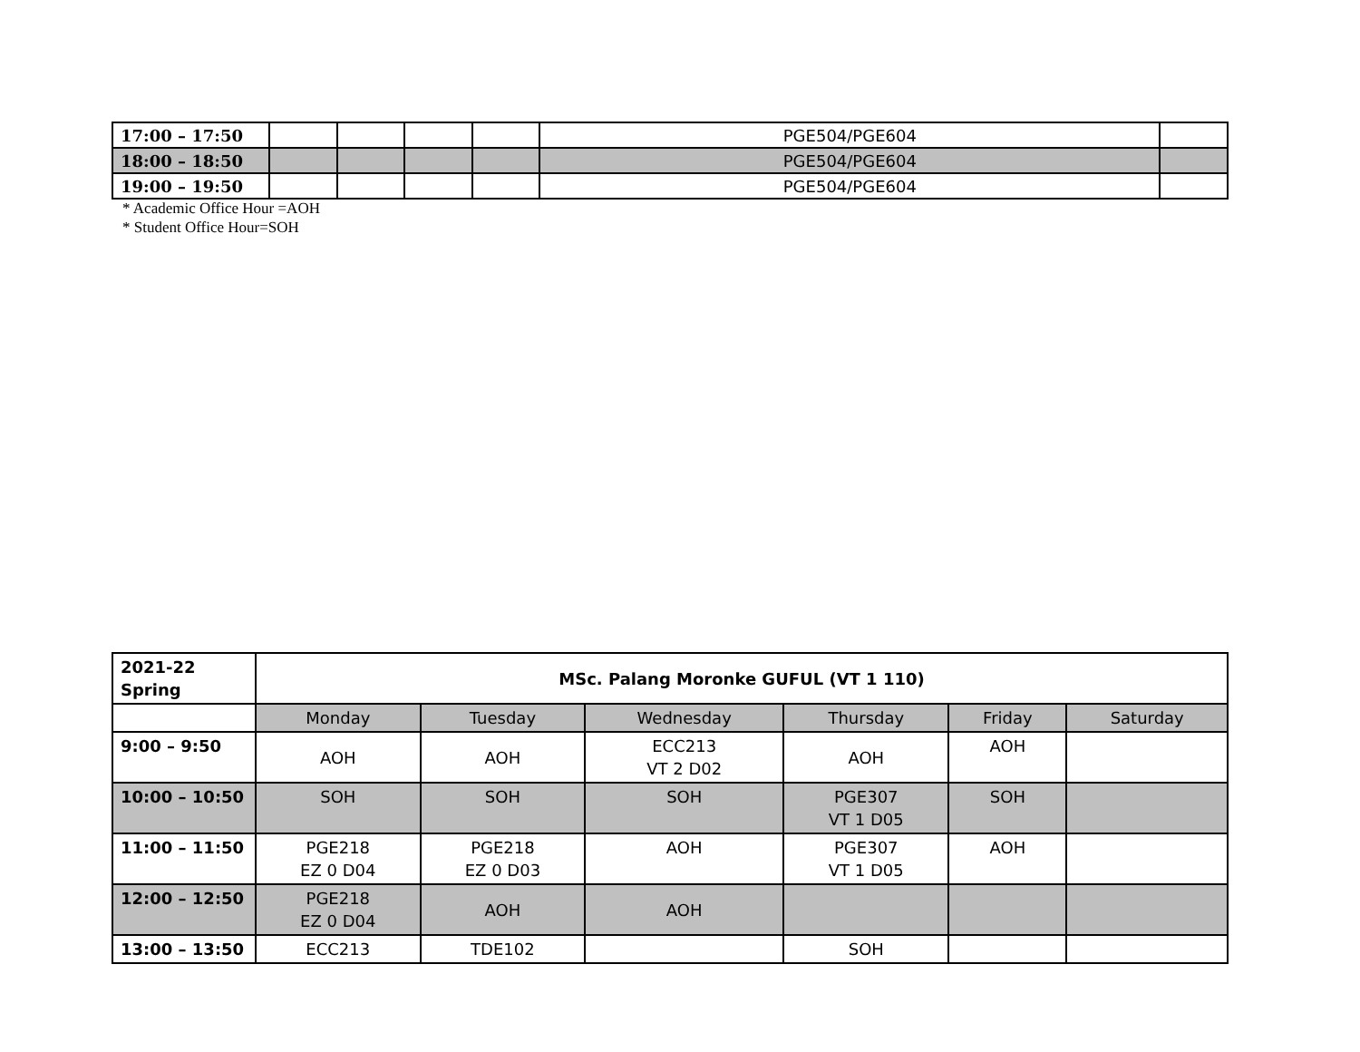| 17:00 – 17:50 | | | | | PGE504/PGE604 | |
| 18:00 – 18:50 | | | | | PGE504/PGE604 | |
| 19:00 – 19:50 | | | | | PGE504/PGE604 | |
* Academic Office Hour =AOH
* Student Office Hour=SOH
| 2021-22 Spring | MSc. Palang Moronke GUFUL (VT 1 110) | | | | | |
| | Monday | Tuesday | Wednesday | Thursday | Friday | Saturday |
| 9:00 – 9:50 | AOH | AOH | ECC213 VT 2 D02 | AOH | AOH | |
| 10:00 – 10:50 | SOH | SOH | SOH | PGE307 VT 1 D05 | SOH | |
| 11:00 – 11:50 | PGE218 EZ 0 D04 | PGE218 EZ 0 D03 | AOH | PGE307 VT 1 D05 | AOH | |
| 12:00 – 12:50 | PGE218 EZ 0 D04 | AOH | AOH | | | |
| 13:00 – 13:50 | ECC213 | TDE102 | | SOH | | |